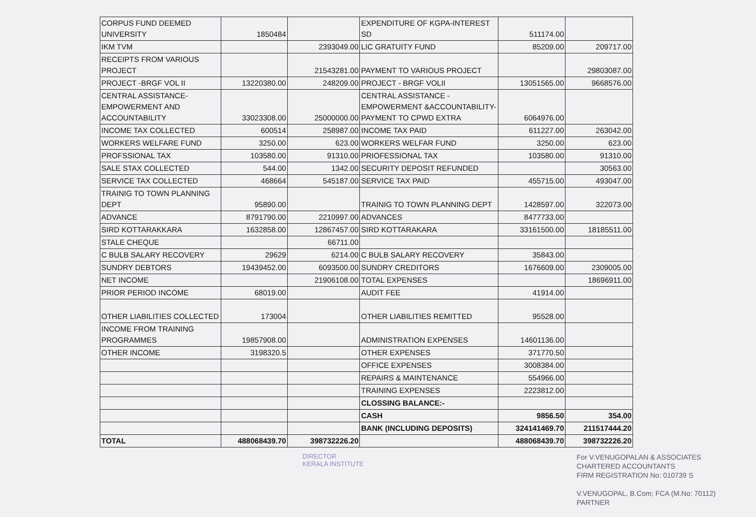| CORPUS FUND DEEMED UNIVERSITY | 1850484 | | EXPENDITURE OF KGPA-INTEREST SD | 511174.00 | |
| IKM TVM | | 2393049.00 | LIC GRATUITY FUND | 85209.00 | 209717.00 |
| RECEIPTS FROM VARIOUS PROJECT | | 21543281.00 | PAYMENT TO VARIOUS PROJECT | | 29803087.00 |
| PROJECT -BRGF VOL II | 13220380.00 | 248209.00 | PROJECT - BRGF VOLII | 13051565.00 | 9668576.00 |
| CENTRAL ASSISTANCE-EMPOWERMENT AND ACCOUNTABILITY | 33023308.00 | 25000000.00 | CENTRAL ASSISTANCE - EMPOWERMENT &ACCOUNTABILITY-PAYMENT TO CPWD EXTRA | 6064976.00 | |
| INCOME TAX COLLECTED | 600514 | 258987.00 | INCOME TAX PAID | 611227.00 | 263042.00 |
| WORKERS WELFARE FUND | 3250.00 | 623.00 | WORKERS WELFAR FUND | 3250.00 | 623.00 |
| PROFSSIONAL TAX | 103580.00 | 91310.00 | PRIOFESSIONAL TAX | 103580.00 | 91310.00 |
| SALE STAX COLLECTED | 544.00 | 1342.00 | SECURITY DEPOSIT REFUNDED | | 30563.00 |
| SERVICE TAX COLLECTED | 468664 | 545187.00 | SERVICE TAX PAID | 455715.00 | 493047.00 |
| TRAINIG TO TOWN PLANNING DEPT | 95890.00 | | TRAINIG TO TOWN PLANNING DEPT | 1428597.00 | 322073.00 |
| ADVANCE | 8791790.00 | 2210997.00 | ADVANCES | 8477733.00 | |
| SIRD KOTTARAKKARA | 1632858.00 | 12867457.00 | SIRD KOTTARAKARA | 33161500.00 | 18185511.00 |
| STALE CHEQUE | | 66711.00 | | | |
| C BULB SALARY RECOVERY | 29629 | 6214.00 | C BULB SALARY RECOVERY | 35843.00 | |
| SUNDRY DEBTORS | 19439452.00 | 6093500.00 | SUNDRY CREDITORS | 1676609.00 | 2309005.00 |
| NET INCOME | | 21906108.00 | TOTAL EXPENSES | | 18696911.00 |
| PRIOR PERIOD INCOME | 68019.00 | | AUDIT FEE | 41914.00 | |
| OTHER LIABILITIES COLLECTED | 173004 | | OTHER LIABILITIES REMITTED | 95528.00 | |
| INCOME FROM TRAINING PROGRAMMES | 19857908.00 | | ADMINISTRATION EXPENSES | 14601136.00 | |
| OTHER INCOME | 3198320.5 | | OTHER EXPENSES | 371770.50 | |
| | | | OFFICE EXPENSES | 3008384.00 | |
| | | | REPAIRS & MAINTENANCE | 554966.00 | |
| | | | TRAINING EXPENSES | 2223812.00 | |
| | | | CLOSSING BALANCE:- | | |
| | | | CASH | 9856.50 | 354.00 |
| | | | BANK (INCLUDING DEPOSITS) | 324141469.70 | 211517444.20 |
| TOTAL | 488068439.70 | 398732226.20 | | 488068439.70 | 398732226.20 |
DIRECTOR
KERALA INSTITUTE
For V.VENUGOPALAN & ASSOCIATES
CHARTERED ACCOUNTANTS
FIRM REGISTRATION No: 010739 S
V.VENUGOPAL, B.Com; FCA (M.No: 70112)
PARTNER